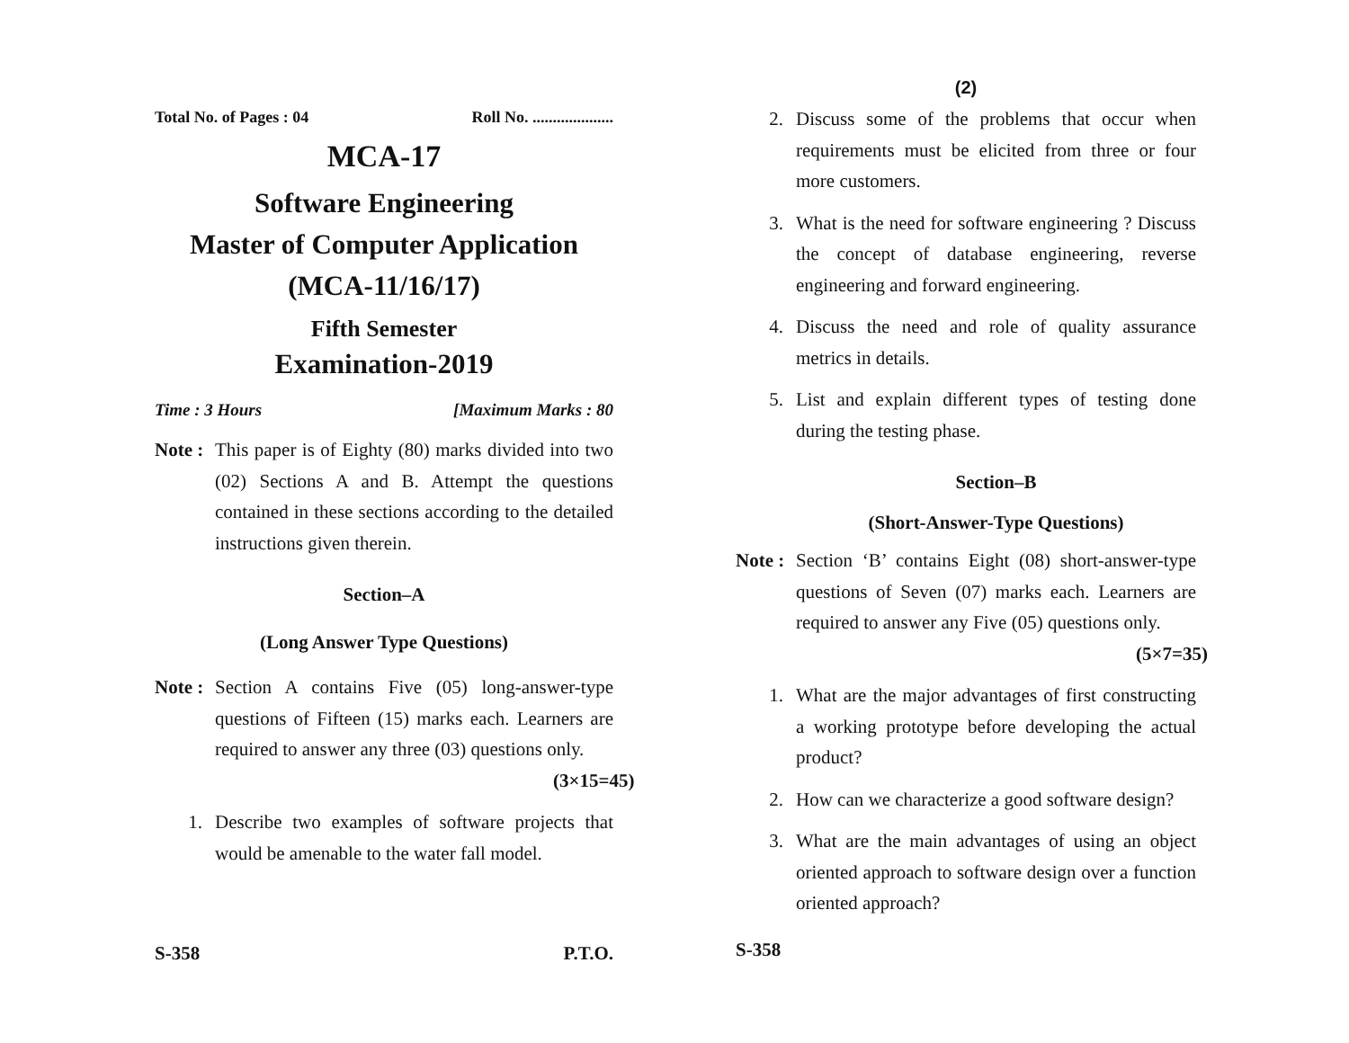Total No. of Pages : 04 Roll No. ....................
MCA-17
Software Engineering
Master of Computer Application
(MCA-11/16/17)
Fifth Semester
Examination-2019
Time : 3 Hours [Maximum Marks : 80
Note :
This paper is of Eighty (80) marks divided into two (02) Sections A and B. Attempt the questions contained in these sections according to the detailed instructions given therein.
Section–A
(Long Answer Type Questions)
Note :
Section A contains Five (05) long-answer-type questions of Fifteen (15) marks each. Learners are required to answer any three (03) questions only. (3×15=45)
1. Describe two examples of software projects that would be amenable to the water fall model.
S-358 P.T.O.
(2)
2. Discuss some of the problems that occur when requirements must be elicited from three or four more customers.
3. What is the need for software engineering ? Discuss the concept of database engineering, reverse engineering and forward engineering.
4. Discuss the need and role of quality assurance metrics in details.
5. List and explain different types of testing done during the testing phase.
Section–B
(Short-Answer-Type Questions)
Note :
Section ‘B’ contains Eight (08) short-answer-type questions of Seven (07) marks each. Learners are required to answer any Five (05) questions only. (5×7=35)
1. What are the major advantages of first constructing a working prototype before developing the actual product?
2. How can we characterize a good software design?
3. What are the main advantages of using an object oriented approach to software design over a function oriented approach?
S-358